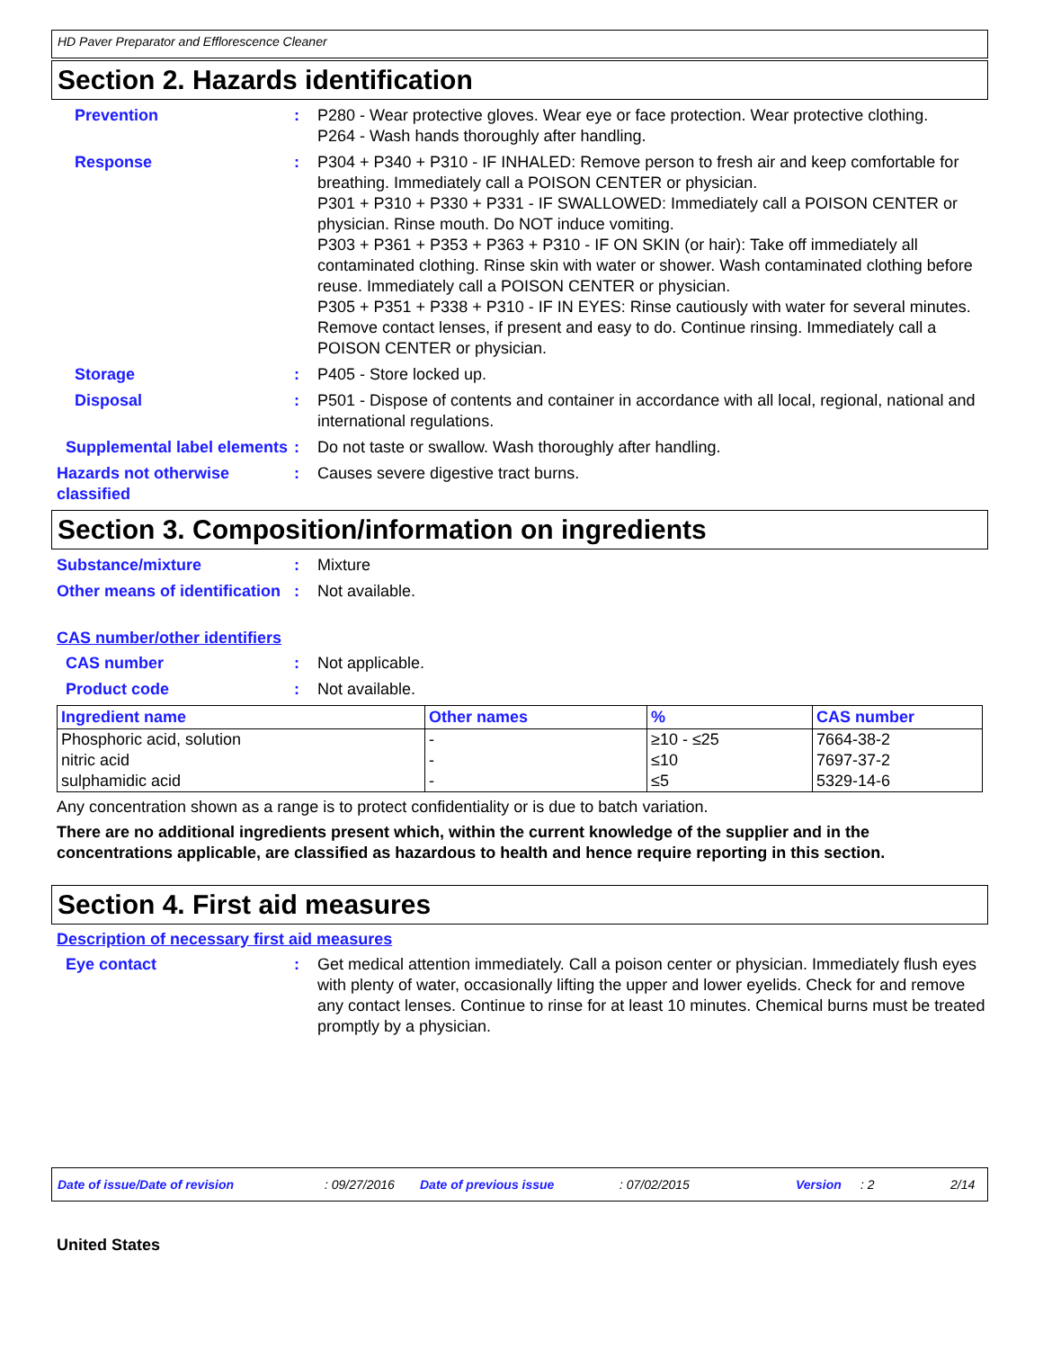HD Paver Preparator and Efflorescence Cleaner
Section 2. Hazards identification
Prevention : P280 - Wear protective gloves. Wear eye or face protection. Wear protective clothing.
P264 - Wash hands thoroughly after handling.
Response : P304 + P340 + P310 - IF INHALED: Remove person to fresh air and keep comfortable for breathing. Immediately call a POISON CENTER or physician.
P301 + P310 + P330 + P331 - IF SWALLOWED: Immediately call a POISON CENTER or physician. Rinse mouth. Do NOT induce vomiting.
P303 + P361 + P353 + P363 + P310 - IF ON SKIN (or hair): Take off immediately all contaminated clothing. Rinse skin with water or shower. Wash contaminated clothing before reuse. Immediately call a POISON CENTER or physician.
P305 + P351 + P338 + P310 - IF IN EYES: Rinse cautiously with water for several minutes. Remove contact lenses, if present and easy to do. Continue rinsing. Immediately call a POISON CENTER or physician.
Storage : P405 - Store locked up.
Disposal : P501 - Dispose of contents and container in accordance with all local, regional, national and international regulations.
Supplemental label elements
: Do not taste or swallow. Wash thoroughly after handling.
Hazards not otherwise classified
: Causes severe digestive tract burns.
Section 3. Composition/information on ingredients
Substance/mixture : Mixture
Other means of identification
: Not available.
CAS number/other identifiers
CAS number : Not applicable.
Product code : Not available.
| Ingredient name | Other names | % | CAS number |
| --- | --- | --- | --- |
| Phosphoric acid, solution | - | ≥10 - ≤25 | 7664-38-2 |
| nitric acid | - | ≤10 | 7697-37-2 |
| sulphamidic acid | - | ≤5 | 5329-14-6 |
Any concentration shown as a range is to protect confidentiality or is due to batch variation.
There are no additional ingredients present which, within the current knowledge of the supplier and in the concentrations applicable, are classified as hazardous to health and hence require reporting in this section.
Section 4. First aid measures
Description of necessary first aid measures
Eye contact : Get medical attention immediately. Call a poison center or physician. Immediately flush eyes with plenty of water, occasionally lifting the upper and lower eyelids. Check for and remove any contact lenses. Continue to rinse for at least 10 minutes. Chemical burns must be treated promptly by a physician.
Date of issue/Date of revision: 09/27/2016 Date of previous issue: 07/02/2015 Version: 2 2/14
United States